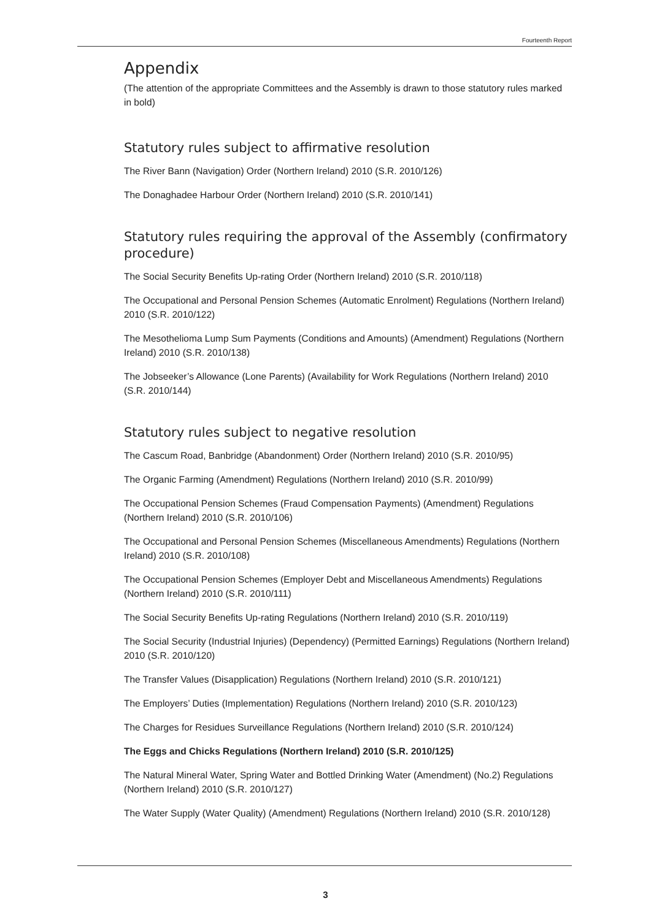Fourteenth Report
Appendix
(The attention of the appropriate Committees and the Assembly is drawn to those statutory rules marked in bold)
Statutory rules subject to affirmative resolution
The River Bann (Navigation) Order (Northern Ireland) 2010 (S.R. 2010/126)
The Donaghadee Harbour Order (Northern Ireland) 2010 (S.R. 2010/141)
Statutory rules requiring the approval of the Assembly (confirmatory procedure)
The Social Security Benefits Up-rating Order (Northern Ireland) 2010 (S.R. 2010/118)
The Occupational and Personal Pension Schemes (Automatic Enrolment) Regulations (Northern Ireland) 2010 (S.R. 2010/122)
The Mesothelioma Lump Sum Payments (Conditions and Amounts) (Amendment) Regulations (Northern Ireland) 2010 (S.R. 2010/138)
The Jobseeker’s Allowance (Lone Parents) (Availability for Work Regulations (Northern Ireland) 2010 (S.R. 2010/144)
Statutory rules subject to negative resolution
The Cascum Road, Banbridge (Abandonment) Order (Northern Ireland) 2010 (S.R. 2010/95)
The Organic Farming (Amendment) Regulations (Northern Ireland) 2010 (S.R. 2010/99)
The Occupational Pension Schemes (Fraud Compensation Payments) (Amendment) Regulations (Northern Ireland) 2010 (S.R. 2010/106)
The Occupational and Personal Pension Schemes (Miscellaneous Amendments) Regulations (Northern Ireland) 2010 (S.R. 2010/108)
The Occupational Pension Schemes (Employer Debt and Miscellaneous Amendments) Regulations (Northern Ireland) 2010 (S.R. 2010/111)
The Social Security Benefits Up-rating Regulations (Northern Ireland) 2010 (S.R. 2010/119)
The Social Security (Industrial Injuries) (Dependency) (Permitted Earnings) Regulations (Northern Ireland) 2010 (S.R. 2010/120)
The Transfer Values (Disapplication) Regulations (Northern Ireland) 2010 (S.R. 2010/121)
The Employers’ Duties (Implementation) Regulations (Northern Ireland) 2010 (S.R. 2010/123)
The Charges for Residues Surveillance Regulations (Northern Ireland) 2010 (S.R. 2010/124)
The Eggs and Chicks Regulations (Northern Ireland) 2010 (S.R. 2010/125)
The Natural Mineral Water, Spring Water and Bottled Drinking Water (Amendment) (No.2) Regulations (Northern Ireland) 2010 (S.R. 2010/127)
The Water Supply (Water Quality) (Amendment) Regulations (Northern Ireland) 2010 (S.R. 2010/128)
3